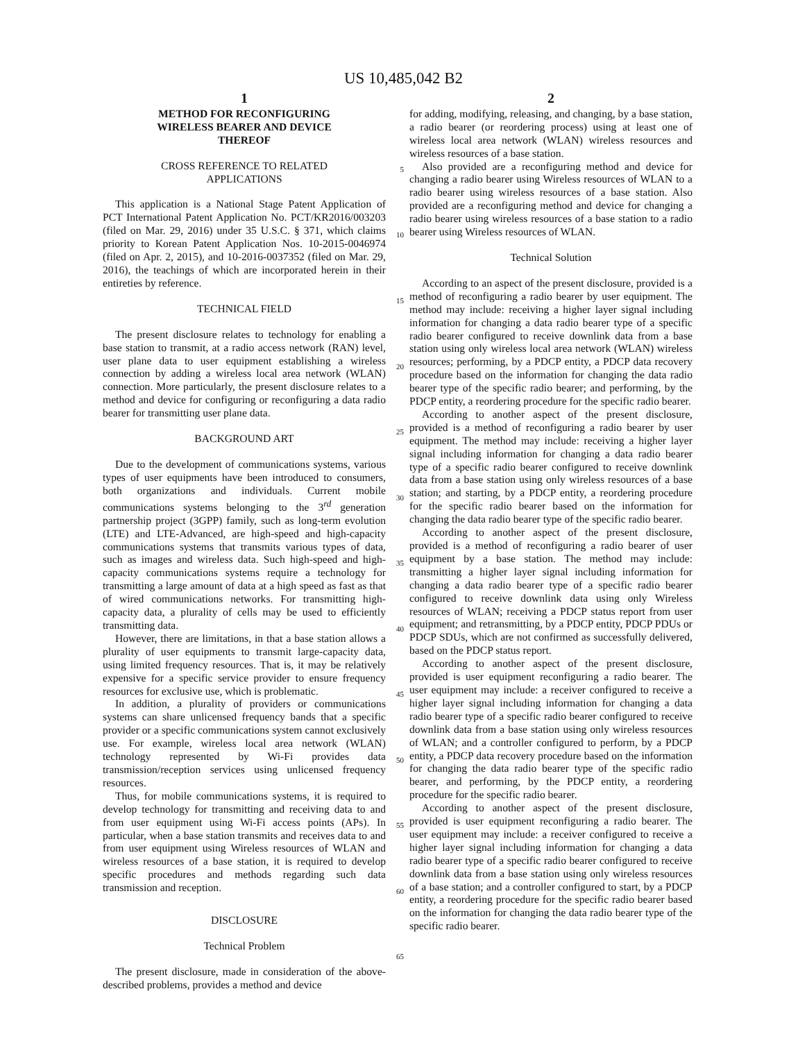US 10,485,042 B2
1
METHOD FOR RECONFIGURING
WIRELESS BEARER AND DEVICE
THEREOF
CROSS REFERENCE TO RELATED
APPLICATIONS
This application is a National Stage Patent Application of PCT International Patent Application No. PCT/KR2016/003203 (filed on Mar. 29, 2016) under 35 U.S.C. § 371, which claims priority to Korean Patent Application Nos. 10-2015-0046974 (filed on Apr. 2, 2015), and 10-2016-0037352 (filed on Mar. 29, 2016), the teachings of which are incorporated herein in their entireties by reference.
TECHNICAL FIELD
The present disclosure relates to technology for enabling a base station to transmit, at a radio access network (RAN) level, user plane data to user equipment establishing a wireless connection by adding a wireless local area network (WLAN) connection. More particularly, the present disclosure relates to a method and device for configuring or reconfiguring a data radio bearer for transmitting user plane data.
BACKGROUND ART
Due to the development of communications systems, various types of user equipments have been introduced to consumers, both organizations and individuals. Current mobile communications systems belonging to the 3<sup>rd</sup> generation partnership project (3GPP) family, such as long-term evolution (LTE) and LTE-Advanced, are high-speed and high-capacity communications systems that transmits various types of data, such as images and wireless data. Such high-speed and high-capacity communications systems require a technology for transmitting a large amount of data at a high speed as fast as that of wired communications networks. For transmitting high-capacity data, a plurality of cells may be used to efficiently transmitting data.
However, there are limitations, in that a base station allows a plurality of user equipments to transmit large-capacity data, using limited frequency resources. That is, it may be relatively expensive for a specific service provider to ensure frequency resources for exclusive use, which is problematic.
In addition, a plurality of providers or communications systems can share unlicensed frequency bands that a specific provider or a specific communications system cannot exclusively use. For example, wireless local area network (WLAN) technology represented by Wi-Fi provides data transmission/reception services using unlicensed frequency resources.
Thus, for mobile communications systems, it is required to develop technology for transmitting and receiving data to and from user equipment using Wi-Fi access points (APs). In particular, when a base station transmits and receives data to and from user equipment using Wireless resources of WLAN and wireless resources of a base station, it is required to develop specific procedures and methods regarding such data transmission and reception.
DISCLOSURE
Technical Problem
The present disclosure, made in consideration of the above-described problems, provides a method and device
5
10
15
20
25
30
35
40
45
50
55
60
65
2
for adding, modifying, releasing, and changing, by a base station, a radio bearer (or reordering process) using at least one of wireless local area network (WLAN) wireless resources and wireless resources of a base station.
Also provided are a reconfiguring method and device for changing a radio bearer using Wireless resources of WLAN to a radio bearer using wireless resources of a base station. Also provided are a reconfiguring method and device for changing a radio bearer using wireless resources of a base station to a radio bearer using Wireless resources of WLAN.
Technical Solution
According to an aspect of the present disclosure, provided is a method of reconfiguring a radio bearer by user equipment. The method may include: receiving a higher layer signal including information for changing a data radio bearer type of a specific radio bearer configured to receive downlink data from a base station using only wireless local area network (WLAN) wireless resources; performing, by a PDCP entity, a PDCP data recovery procedure based on the information for changing the data radio bearer type of the specific radio bearer; and performing, by the PDCP entity, a reordering procedure for the specific radio bearer.
According to another aspect of the present disclosure, provided is a method of reconfiguring a radio bearer by user equipment. The method may include: receiving a higher layer signal including information for changing a data radio bearer type of a specific radio bearer configured to receive downlink data from a base station using only wireless resources of a base station; and starting, by a PDCP entity, a reordering procedure for the specific radio bearer based on the information for changing the data radio bearer type of the specific radio bearer.
According to another aspect of the present disclosure, provided is a method of reconfiguring a radio bearer of user equipment by a base station. The method may include: transmitting a higher layer signal including information for changing a data radio bearer type of a specific radio bearer configured to receive downlink data using only Wireless resources of WLAN; receiving a PDCP status report from user equipment; and retransmitting, by a PDCP entity, PDCP PDUs or PDCP SDUs, which are not confirmed as successfully delivered, based on the PDCP status report.
According to another aspect of the present disclosure, provided is user equipment reconfiguring a radio bearer. The user equipment may include: a receiver configured to receive a higher layer signal including information for changing a data radio bearer type of a specific radio bearer configured to receive downlink data from a base station using only wireless resources of WLAN; and a controller configured to perform, by a PDCP entity, a PDCP data recovery procedure based on the information for changing the data radio bearer type of the specific radio bearer, and performing, by the PDCP entity, a reordering procedure for the specific radio bearer.
According to another aspect of the present disclosure, provided is user equipment reconfiguring a radio bearer. The user equipment may include: a receiver configured to receive a higher layer signal including information for changing a data radio bearer type of a specific radio bearer configured to receive downlink data from a base station using only wireless resources of a base station; and a controller configured to start, by a PDCP entity, a reordering procedure for the specific radio bearer based on the information for changing the data radio bearer type of the specific radio bearer.